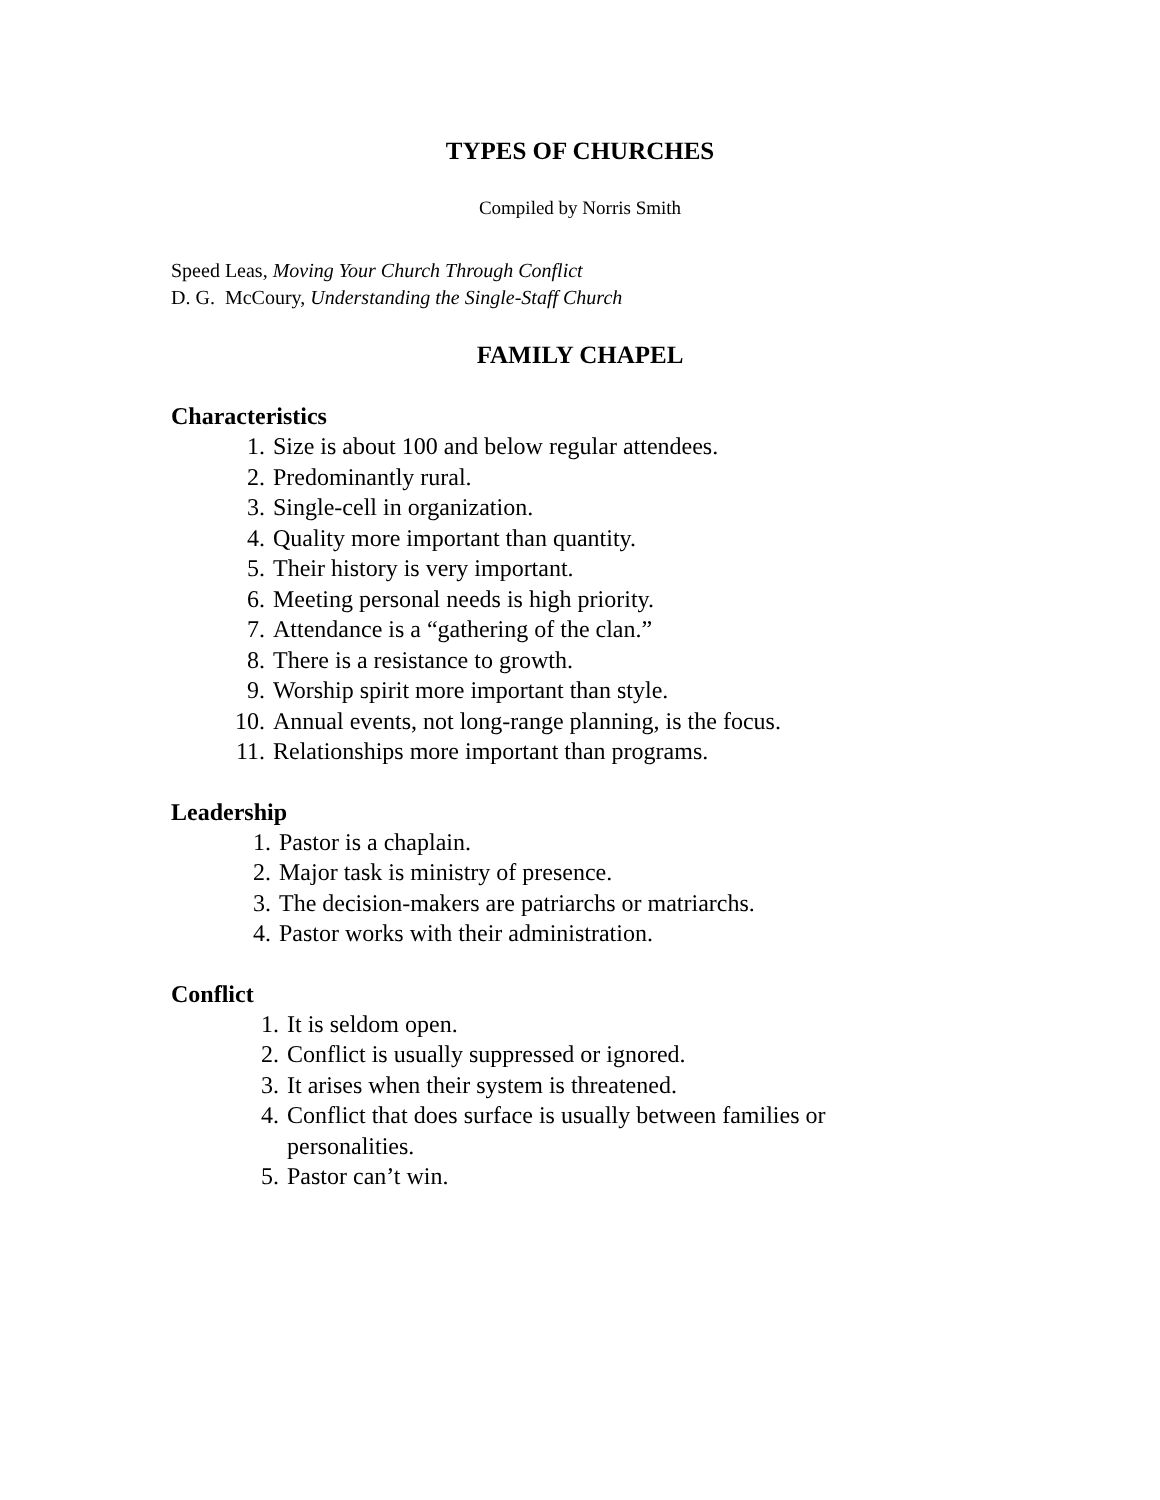TYPES OF CHURCHES
Compiled by Norris Smith
Speed Leas, Moving Your Church Through Conflict
D. G. McCoury, Understanding the Single-Staff Church
FAMILY CHAPEL
Characteristics
1. Size is about 100 and below regular attendees.
2. Predominantly rural.
3. Single-cell in organization.
4. Quality more important than quantity.
5. Their history is very important.
6. Meeting personal needs is high priority.
7. Attendance is a “gathering of the clan.”
8. There is a resistance to growth.
9. Worship spirit more important than style.
10. Annual events, not long-range planning, is the focus.
11. Relationships more important than programs.
Leadership
1. Pastor is a chaplain.
2. Major task is ministry of presence.
3. The decision-makers are patriarchs or matriarchs.
4. Pastor works with their administration.
Conflict
1. It is seldom open.
2. Conflict is usually suppressed or ignored.
3. It arises when their system is threatened.
4. Conflict that does surface is usually between families or
personalities.
5. Pastor can’t win.